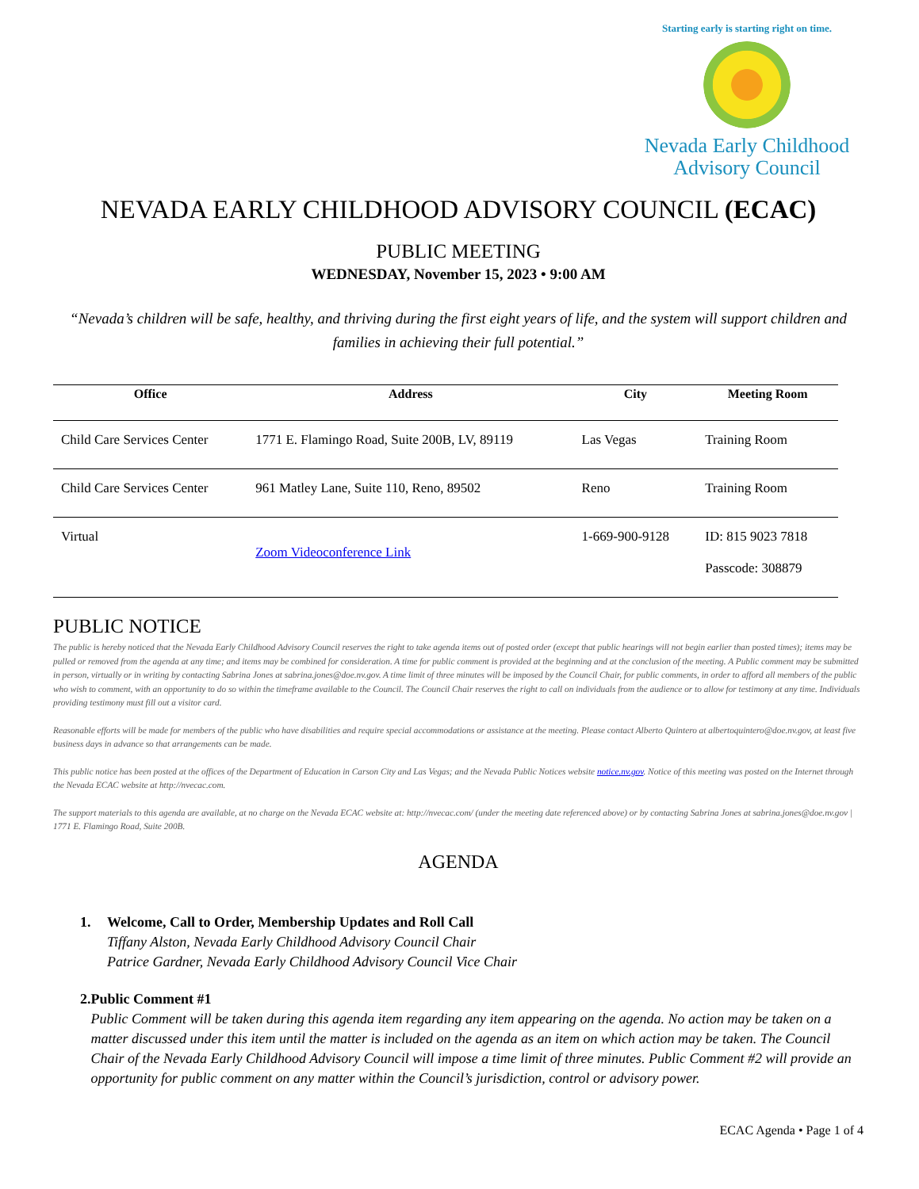Starting early is starting right on time.
Nevada Early Childhood
Advisory Council
NEVADA EARLY CHILDHOOD ADVISORY COUNCIL (ECAC)
PUBLIC MEETING
WEDNESDAY, November 15, 2023 • 9:00 AM
“Nevada’s children will be safe, healthy, and thriving during the first eight years of life, and the system will support children and families in achieving their full potential.”
| Office | Address | City | Meeting Room |
| --- | --- | --- | --- |
| Child Care Services Center | 1771 E. Flamingo Road, Suite 200B, LV, 89119 | Las Vegas | Training Room |
| Child Care Services Center | 961 Matley Lane, Suite 110, Reno, 89502 | Reno | Training Room |
| Virtual | Zoom Videoconference Link | 1-669-900-9128 | ID: 815 9023 7818 Passcode: 308879 |
PUBLIC NOTICE
The public is hereby noticed that the Nevada Early Childhood Advisory Council reserves the right to take agenda items out of posted order (except that public hearings will not begin earlier than posted times); items may be pulled or removed from the agenda at any time; and items may be combined for consideration. A time for public comment is provided at the beginning and at the conclusion of the meeting. A Public comment may be submitted in person, virtually or in writing by contacting Sabrina Jones at sabrina.jones@doe.nv.gov. A time limit of three minutes will be imposed by the Council Chair, for public comments, in order to afford all members of the public who wish to comment, with an opportunity to do so within the timeframe available to the Council. The Council Chair reserves the right to call on individuals from the audience or to allow for testimony at any time. Individuals providing testimony must fill out a visitor card.
Reasonable efforts will be made for members of the public who have disabilities and require special accommodations or assistance at the meeting. Please contact Alberto Quintero at albertoquintero@doe.nv.gov, at least five business days in advance so that arrangements can be made.
This public notice has been posted at the offices of the Department of Education in Carson City and Las Vegas; and the Nevada Public Notices website notice.nv.gov. Notice of this meeting was posted on the Internet through the Nevada ECAC website at http://nvecac.com.
The support materials to this agenda are available, at no charge on the Nevada ECAC website at: http://nvecac.com/ (under the meeting date referenced above) or by contacting Sabrina Jones at sabrina.jones@doe.nv.gov | 1771 E. Flamingo Road, Suite 200B.
AGENDA
1. Welcome, Call to Order, Membership Updates and Roll Call
Tiffany Alston, Nevada Early Childhood Advisory Council Chair
Patrice Gardner, Nevada Early Childhood Advisory Council Vice Chair
2. Public Comment #1
Public Comment will be taken during this agenda item regarding any item appearing on the agenda. No action may be taken on a matter discussed under this item until the matter is included on the agenda as an item on which action may be taken. The Council Chair of the Nevada Early Childhood Advisory Council will impose a time limit of three minutes. Public Comment #2 will provide an opportunity for public comment on any matter within the Council’s jurisdiction, control or advisory power.
ECAC Agenda • Page 1 of 4